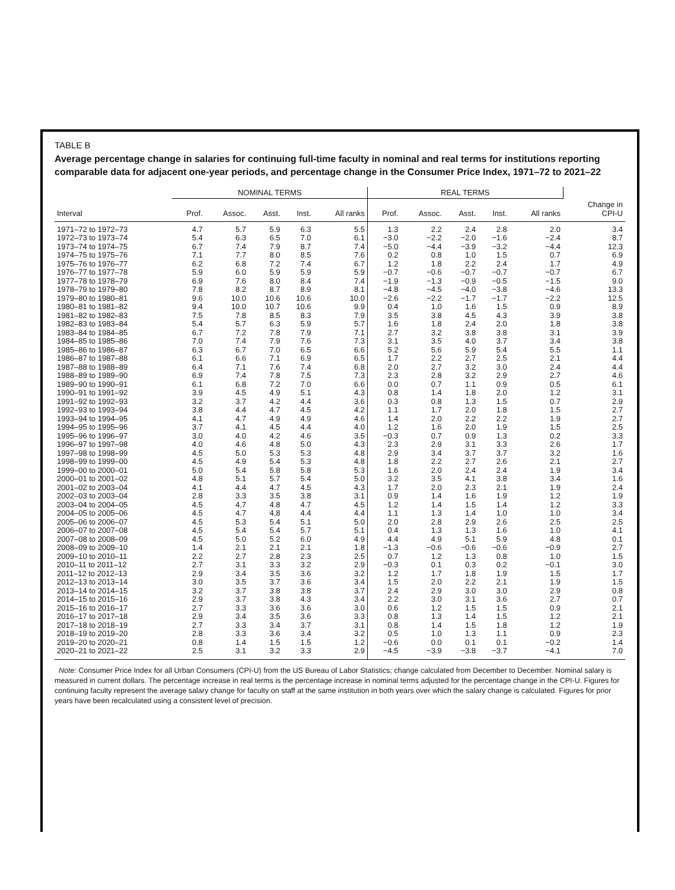TABLE B
Average percentage change in salaries for continuing full-time faculty in nominal and real terms for institutions reporting comparable data for adjacent one-year periods, and percentage change in the Consumer Price Index, 1971–72 to 2021–22
| | NOMINAL TERMS | | | | | REAL TERMS | | | | | |
| --- | --- | --- | --- | --- | --- | --- | --- | --- | --- | --- | --- |
| Interval | Prof. | Assoc. | Asst. | Inst. | All ranks | Prof. | Assoc. | Asst. | Inst. | All ranks | Change in CPI-U |
| 1971–72 to 1972–73 | 4.7 | 5.7 | 5.9 | 6.3 | 5.5 | 1.3 | 2.2 | 2.4 | 2.8 | 2.0 | 3.4 |
| 1972–73 to 1973–74 | 5.4 | 6.3 | 6.5 | 7.0 | 6.1 | −3.0 | −2.2 | −2.0 | −1.6 | −2.4 | 8.7 |
| 1973–74 to 1974–75 | 6.7 | 7.4 | 7.9 | 8.7 | 7.4 | −5.0 | −4.4 | −3.9 | −3.2 | −4.4 | 12.3 |
| 1974–75 to 1975–76 | 7.1 | 7.7 | 8.0 | 8.5 | 7.6 | 0.2 | 0.8 | 1.0 | 1.5 | 0.7 | 6.9 |
| 1975–76 to 1976–77 | 6.2 | 6.8 | 7.2 | 7.4 | 6.7 | 1.2 | 1.8 | 2.2 | 2.4 | 1.7 | 4.9 |
| 1976–77 to 1977–78 | 5.9 | 6.0 | 5.9 | 5.9 | 5.9 | −0.7 | −0.6 | −0.7 | −0.7 | −0.7 | 6.7 |
| 1977–78 to 1978–79 | 6.9 | 7.6 | 8.0 | 8.4 | 7.4 | −1.9 | −1.3 | −0.9 | −0.5 | −1.5 | 9.0 |
| 1978–79 to 1979–80 | 7.8 | 8.2 | 8.7 | 8.9 | 8.1 | −4.8 | −4.5 | −4.0 | −3.8 | −4.6 | 13.3 |
| 1979–80 to 1980–81 | 9.6 | 10.0 | 10.6 | 10.6 | 10.0 | −2.6 | −2.2 | −1.7 | −1.7 | −2.2 | 12.5 |
| 1980–81 to 1981–82 | 9.4 | 10.0 | 10.7 | 10.6 | 9.9 | 0.4 | 1.0 | 1.6 | 1.5 | 0.9 | 8.9 |
| 1981–82 to 1982–83 | 7.5 | 7.8 | 8.5 | 8.3 | 7.9 | 3.5 | 3.8 | 4.5 | 4.3 | 3.9 | 3.8 |
| 1982–83 to 1983–84 | 5.4 | 5.7 | 6.3 | 5.9 | 5.7 | 1.6 | 1.8 | 2.4 | 2.0 | 1.8 | 3.8 |
| 1983–84 to 1984–85 | 6.7 | 7.2 | 7.8 | 7.9 | 7.1 | 2.7 | 3.2 | 3.8 | 3.8 | 3.1 | 3.9 |
| 1984–85 to 1985–86 | 7.0 | 7.4 | 7.9 | 7.6 | 7.3 | 3.1 | 3.5 | 4.0 | 3.7 | 3.4 | 3.8 |
| 1985–86 to 1986–87 | 6.3 | 6.7 | 7.0 | 6.5 | 6.6 | 5.2 | 5.6 | 5.9 | 5.4 | 5.5 | 1.1 |
| 1986–87 to 1987–88 | 6.1 | 6.6 | 7.1 | 6.9 | 6.5 | 1.7 | 2.2 | 2.7 | 2.5 | 2.1 | 4.4 |
| 1987–88 to 1988–89 | 6.4 | 7.1 | 7.6 | 7.4 | 6.8 | 2.0 | 2.7 | 3.2 | 3.0 | 2.4 | 4.4 |
| 1988–89 to 1989–90 | 6.9 | 7.4 | 7.8 | 7.5 | 7.3 | 2.3 | 2.8 | 3.2 | 2.9 | 2.7 | 4.6 |
| 1989–90 to 1990–91 | 6.1 | 6.8 | 7.2 | 7.0 | 6.6 | 0.0 | 0.7 | 1.1 | 0.9 | 0.5 | 6.1 |
| 1990–91 to 1991–92 | 3.9 | 4.5 | 4.9 | 5.1 | 4.3 | 0.8 | 1.4 | 1.8 | 2.0 | 1.2 | 3.1 |
| 1991–92 to 1992–93 | 3.2 | 3.7 | 4.2 | 4.4 | 3.6 | 0.3 | 0.8 | 1.3 | 1.5 | 0.7 | 2.9 |
| 1992–93 to 1993–94 | 3.8 | 4.4 | 4.7 | 4.5 | 4.2 | 1.1 | 1.7 | 2.0 | 1.8 | 1.5 | 2.7 |
| 1993–94 to 1994–95 | 4.1 | 4.7 | 4.9 | 4.9 | 4.6 | 1.4 | 2.0 | 2.2 | 2.2 | 1.9 | 2.7 |
| 1994–95 to 1995–96 | 3.7 | 4.1 | 4.5 | 4.4 | 4.0 | 1.2 | 1.6 | 2.0 | 1.9 | 1.5 | 2.5 |
| 1995–96 to 1996–97 | 3.0 | 4.0 | 4.2 | 4.6 | 3.5 | −0.3 | 0.7 | 0.9 | 1.3 | 0.2 | 3.3 |
| 1996–97 to 1997–98 | 4.0 | 4.6 | 4.8 | 5.0 | 4.3 | 2.3 | 2.9 | 3.1 | 3.3 | 2.6 | 1.7 |
| 1997–98 to 1998–99 | 4.5 | 5.0 | 5.3 | 5.3 | 4.8 | 2.9 | 3.4 | 3.7 | 3.7 | 3.2 | 1.6 |
| 1998–99 to 1999–00 | 4.5 | 4.9 | 5.4 | 5.3 | 4.8 | 1.8 | 2.2 | 2.7 | 2.6 | 2.1 | 2.7 |
| 1999–00 to 2000–01 | 5.0 | 5.4 | 5.8 | 5.8 | 5.3 | 1.6 | 2.0 | 2.4 | 2.4 | 1.9 | 3.4 |
| 2000–01 to 2001–02 | 4.8 | 5.1 | 5.7 | 5.4 | 5.0 | 3.2 | 3.5 | 4.1 | 3.8 | 3.4 | 1.6 |
| 2001–02 to 2003–04 | 4.1 | 4.4 | 4.7 | 4.5 | 4.3 | 1.7 | 2.0 | 2.3 | 2.1 | 1.9 | 2.4 |
| 2002–03 to 2003–04 | 2.8 | 3.3 | 3.5 | 3.8 | 3.1 | 0.9 | 1.4 | 1.6 | 1.9 | 1.2 | 1.9 |
| 2003–04 to 2004–05 | 4.5 | 4.7 | 4.8 | 4.7 | 4.5 | 1.2 | 1.4 | 1.5 | 1.4 | 1.2 | 3.3 |
| 2004–05 to 2005–06 | 4.5 | 4.7 | 4.8 | 4.4 | 4.4 | 1.1 | 1.3 | 1.4 | 1.0 | 1.0 | 3.4 |
| 2005–06 to 2006–07 | 4.5 | 5.3 | 5.4 | 5.1 | 5.0 | 2.0 | 2.8 | 2.9 | 2.6 | 2.5 | 2.5 |
| 2006–07 to 2007–08 | 4.5 | 5.4 | 5.4 | 5.7 | 5.1 | 0.4 | 1.3 | 1.3 | 1.6 | 1.0 | 4.1 |
| 2007–08 to 2008–09 | 4.5 | 5.0 | 5.2 | 6.0 | 4.9 | 4.4 | 4.9 | 5.1 | 5.9 | 4.8 | 0.1 |
| 2008–09 to 2009–10 | 1.4 | 2.1 | 2.1 | 2.1 | 1.8 | −1.3 | −0.6 | −0.6 | −0.6 | −0.9 | 2.7 |
| 2009–10 to 2010–11 | 2.2 | 2.7 | 2.8 | 2.3 | 2.5 | 0.7 | 1.2 | 1.3 | 0.8 | 1.0 | 1.5 |
| 2010–11 to 2011–12 | 2.7 | 3.1 | 3.3 | 3.2 | 2.9 | −0.3 | 0.1 | 0.3 | 0.2 | −0.1 | 3.0 |
| 2011–12 to 2012–13 | 2.9 | 3.4 | 3.5 | 3.6 | 3.2 | 1.2 | 1.7 | 1.8 | 1.9 | 1.5 | 1.7 |
| 2012–13 to 2013–14 | 3.0 | 3.5 | 3.7 | 3.6 | 3.4 | 1.5 | 2.0 | 2.2 | 2.1 | 1.9 | 1.5 |
| 2013–14 to 2014–15 | 3.2 | 3.7 | 3.8 | 3.8 | 3.7 | 2.4 | 2.9 | 3.0 | 3.0 | 2.9 | 0.8 |
| 2014–15 to 2015–16 | 2.9 | 3.7 | 3.8 | 4.3 | 3.4 | 2.2 | 3.0 | 3.1 | 3.6 | 2.7 | 0.7 |
| 2015–16 to 2016–17 | 2.7 | 3.3 | 3.6 | 3.6 | 3.0 | 0.6 | 1.2 | 1.5 | 1.5 | 0.9 | 2.1 |
| 2016–17 to 2017–18 | 2.9 | 3.4 | 3.5 | 3.6 | 3.3 | 0.8 | 1.3 | 1.4 | 1.5 | 1.2 | 2.1 |
| 2017–18 to 2018–19 | 2.7 | 3.3 | 3.4 | 3.7 | 3.1 | 0.8 | 1.4 | 1.5 | 1.8 | 1.2 | 1.9 |
| 2018–19 to 2019–20 | 2.8 | 3.3 | 3.6 | 3.4 | 3.2 | 0.5 | 1.0 | 1.3 | 1.1 | 0.9 | 2.3 |
| 2019–20 to 2020–21 | 0.8 | 1.4 | 1.5 | 1.5 | 1.2 | −0.6 | 0.0 | 0.1 | 0.1 | −0.2 | 1.4 |
| 2020–21 to 2021–22 | 2.5 | 3.1 | 3.2 | 3.3 | 2.9 | −4.5 | −3.9 | −3.8 | −3.7 | −4.1 | 7.0 |
Note: Consumer Price Index for all Urban Consumers (CPI-U) from the US Bureau of Labor Statistics; change calculated from December to December. Nominal salary is measured in current dollars. The percentage increase in real terms is the percentage increase in nominal terms adjusted for the percentage change in the CPI-U. Figures for continuing faculty represent the average salary change for faculty on staff at the same institution in both years over which the salary change is calculated. Figures for prior years have been recalculated using a consistent level of precision.